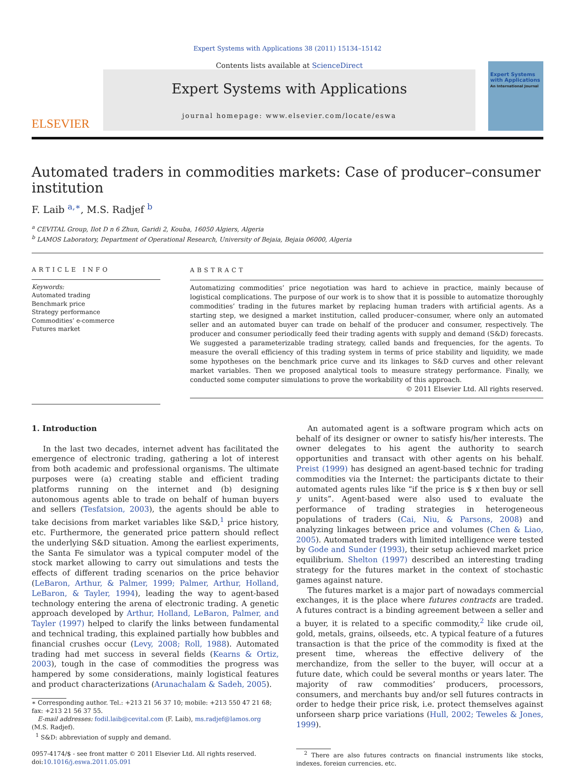Expert Systems with Applications 38 (2011) 15134–15142
ELSEVIER
Contents lists available at ScienceDirect
Expert Systems with Applications
journal homepage: www.elsevier.com/locate/eswa
Expert Systems with Applications
An International Journal
Automated traders in commodities markets: Case of producer–consumer institution
F. Laib <sup>a,∗</sup>, M.S. Radjef <sup>b</sup>
<sup>a</sup> CEVITAL Group, Ilot D n 6 Zhun, Garidi 2, Kouba, 16050 Algiers, Algeria
<sup>b</sup> LAMOS Laboratory, Department of Operational Research, University of Bejaia, Bejaia 06000, Algeria
ARTICLE INFO
Keywords:
Automated trading
Benchmark price
Strategy performance
Commodities’ e-commerce
Futures market
ABSTRACT
Automatizing commodities’ price negotiation was hard to achieve in practice, mainly because of logistical complications. The purpose of our work is to show that it is possible to automatize thoroughly commodities’ trading in the futures market by replacing human traders with artificial agents. As a starting step, we designed a market institution, called producer–consumer, where only an automated seller and an automated buyer can trade on behalf of the producer and consumer, respectively. The producer and consumer periodically feed their trading agents with supply and demand (S&D) forecasts. We suggested a parameterizable trading strategy, called bands and frequencies, for the agents. To measure the overall efficiency of this trading system in terms of price stability and liquidity, we made some hypotheses on the benchmark price curve and its linkages to S&D curves and other relevant market variables. Then we proposed analytical tools to measure strategy performance. Finally, we conducted some computer simulations to prove the workability of this approach.
© 2011 Elsevier Ltd. All rights reserved.
1. Introduction
In the last two decades, internet advent has facilitated the emergence of electronic trading, gathering a lot of interest from both academic and professional organisms. The ultimate purposes were (a) creating stable and efficient trading platforms running on the internet and (b) designing autonomous agents able to trade on behalf of human buyers and sellers (Tesfatsion, 2003), the agents should be able to take decisions from market variables like S&D,<sup>1</sup> price history, etc. Furthermore, the generated price pattern should reflect the underlying S&D situation. Among the earliest experiments, the Santa Fe simulator was a typical computer model of the stock market allowing to carry out simulations and tests the effects of different trading scenarios on the price behavior (LeBaron, Arthur, & Palmer, 1999; Palmer, Arthur, Holland, LeBaron, & Tayler, 1994), leading the way to agent-based technology entering the arena of electronic trading. A genetic approach developed by Arthur, Holland, LeBaron, Palmer, and Tayler (1997) helped to clarify the links between fundamental and technical trading, this explained partially how bubbles and financial crushes occur (Levy, 2008; Roll, 1988). Automated trading had met success in several fields (Kearns & Ortiz, 2003), tough in the case of commodities the progress was hampered by some considerations, mainly logistical features and product characterizations (Arunachalam & Sadeh, 2005).
∗ Corresponding author. Tel.: +213 21 56 37 10; mobile: +213 550 47 21 68; fax: +213 21 56 37 55.
E-mail addresses: fodil.laib@cevital.com (F. Laib), ms.radjef@lamos.org (M.S. Radjef).
<sup>1</sup> S&D: abbreviation of supply and demand.
0957-4174/$ - see front matter © 2011 Elsevier Ltd. All rights reserved.
doi:10.1016/j.eswa.2011.05.091
An automated agent is a software program which acts on behalf of its designer or owner to satisfy his/her interests. The owner delegates to his agent the authority to search opportunities and transact with other agents on his behalf. Preist (1999) has designed an agent-based technic for trading commodities via the Internet: the participants dictate to their automated agents rules like “if the price is $ x then buy or sell y units”. Agent-based were also used to evaluate the performance of trading strategies in heterogeneous populations of traders (Cai, Niu, & Parsons, 2008) and analyzing linkages between price and volumes (Chen & Liao, 2005). Automated traders with limited intelligence were tested by Gode and Sunder (1993), their setup achieved market price equilibrium. Shelton (1997) described an interesting trading strategy for the futures market in the context of stochastic games against nature.
The futures market is a major part of nowadays commercial exchanges, it is the place where futures contracts are traded. A futures contract is a binding agreement between a seller and a buyer, it is related to a specific commodity,<sup>2</sup> like crude oil, gold, metals, grains, oilseeds, etc. A typical feature of a futures transaction is that the price of the commodity is fixed at the present time, whereas the effective delivery of the merchandize, from the seller to the buyer, will occur at a future date, which could be several months or years later. The majority of raw commodities’ producers, processors, consumers, and merchants buy and/or sell futures contracts in order to hedge their price risk, i.e. protect themselves against unforseen sharp price variations (Hull, 2002; Teweles & Jones, 1999).
<sup>2</sup> There are also futures contracts on financial instruments like stocks, indexes, foreign currencies, etc.